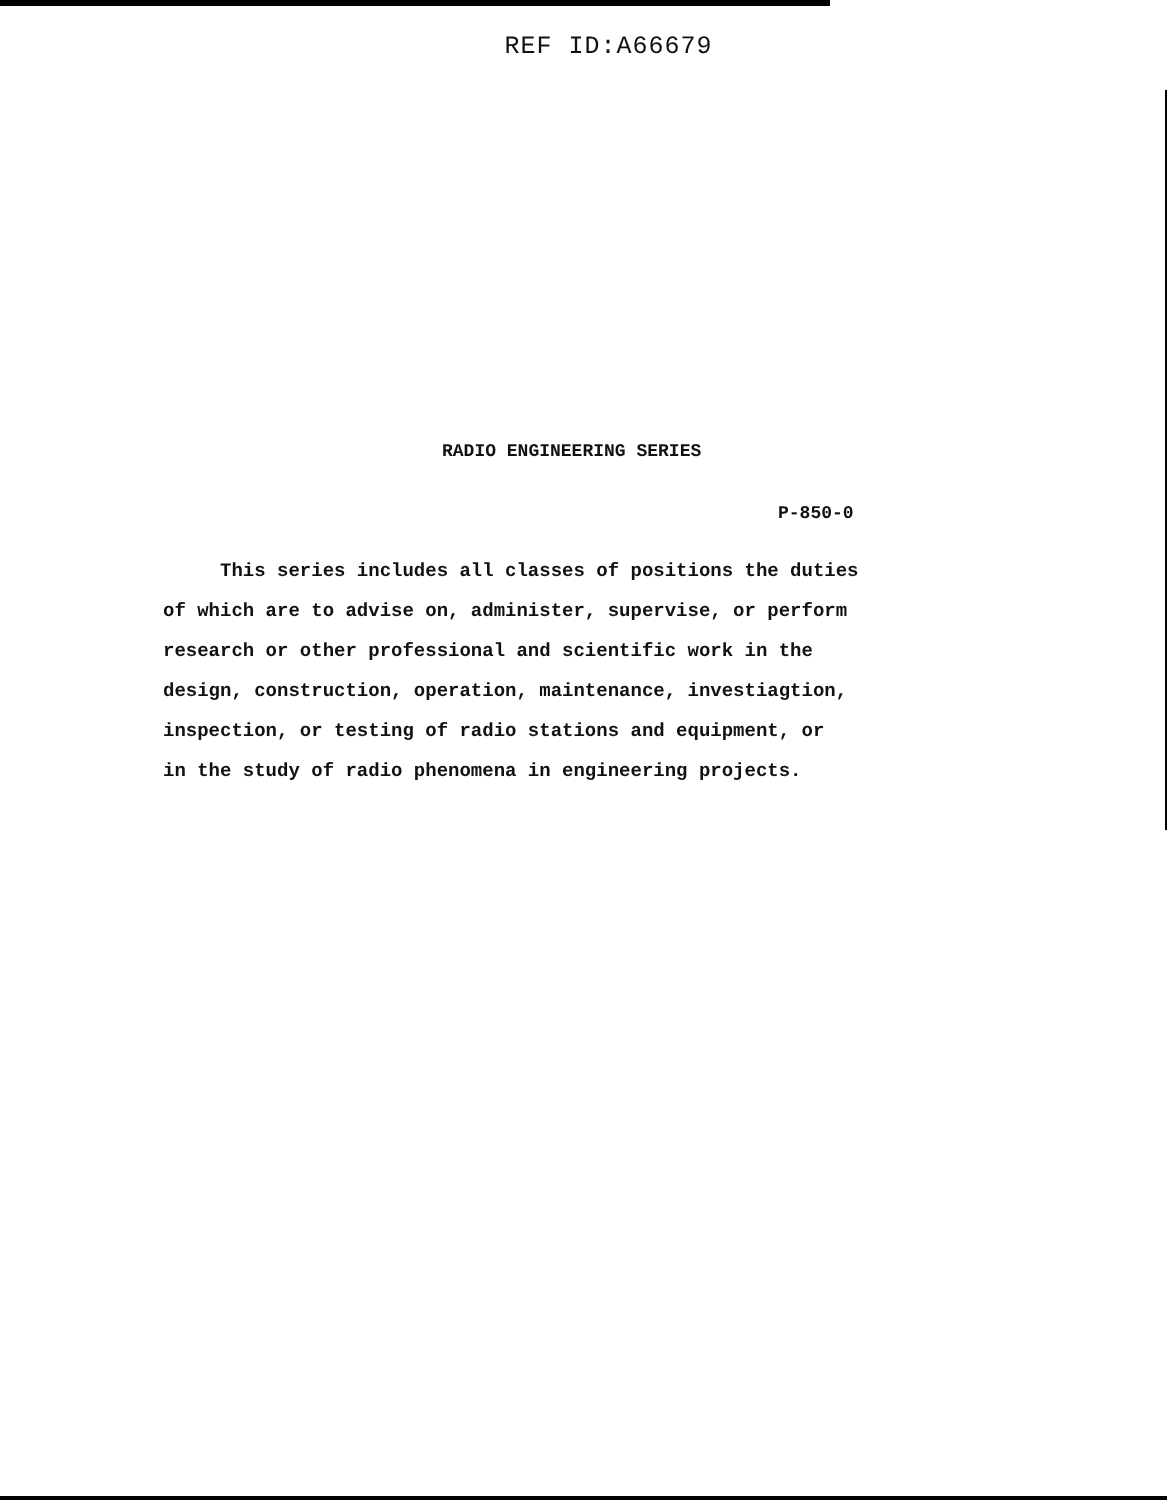REF ID:A66679
RADIO ENGINEERING SERIES
P-850-0
This series includes all classes of positions the duties
of which are to advise on, administer, supervise, or perform
research or other professional and scientific work in the
design, construction, operation, maintenance, investiagtion,
inspection, or testing of radio stations and equipment, or
in the study of radio phenomena in engineering projects.